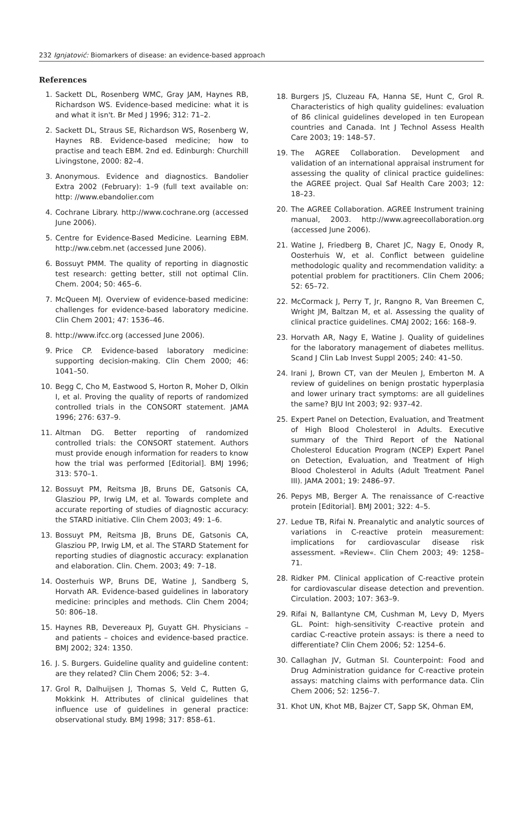232 Ignjatović: Biomarkers of disease: an evidence-based approach
References
1. Sackett DL, Rosenberg WMC, Gray JAM, Haynes RB, Richardson WS. Evidence-based medicine: what it is and what it isn't. Br Med J 1996; 312: 71–2.
2. Sackett DL, Straus SE, Richardson WS, Rosenberg W, Haynes RB. Evidence-based medicine; how to practise and teach EBM. 2nd ed. Edinburgh: Churchill Livingstone, 2000: 82–4.
3. Anonymous. Evidence and diagnostics. Bandolier Extra 2002 (February): 1–9 (full text available on: http: //www.ebandolier.com
4. Cochrane Library. http://www.cochrane.org (accessed June 2006).
5. Centre for Evidence-Based Medicine. Learning EBM. http://ww.cebm.net (accessed June 2006).
6. Bossuyt PMM. The quality of reporting in diagnostic test research: getting better, still not optimal Clin. Chem. 2004; 50: 465–6.
7. McQueen MJ. Overview of evidence-based medicine: challenges for evidence-based laboratory medicine. Clin Chem 2001; 47: 1536–46.
8. http://www.ifcc.org (accessed June 2006).
9. Price CP. Evidence-based laboratory medicine: supporting decision-making. Clin Chem 2000; 46: 1041–50.
10. Begg C, Cho M, Eastwood S, Horton R, Moher D, Olkin I, et al. Proving the quality of reports of randomized controlled trials in the CONSORT statement. JAMA 1996; 276: 637–9.
11. Altman DG. Better reporting of randomized controlled trials: the CONSORT statement. Authors must provide enough information for readers to know how the trial was performed [Editorial]. BMJ 1996; 313: 570–1.
12. Bossuyt PM, Reitsma JB, Bruns DE, Gatsonis CA, Glasziou PP, Irwig LM, et al. Towards complete and accurate reporting of studies of diagnostic accuracy: the STARD initiative. Clin Chem 2003; 49: 1–6.
13. Bossuyt PM, Reitsma JB, Bruns DE, Gatsonis CA, Glasziou PP, Irwig LM, et al. The STARD Statement for reporting studies of diagnostic accuracy: explanation and elaboration. Clin. Chem. 2003; 49: 7–18.
14. Oosterhuis WP, Bruns DE, Watine J, Sandberg S, Horvath AR. Evidence-based guidelines in laboratory medicine: principles and methods. Clin Chem 2004; 50: 806–18.
15. Haynes RB, Devereaux PJ, Guyatt GH. Physicians – and patients – choices and evidence-based practice. BMJ 2002; 324: 1350.
16. J. S. Burgers. Guideline quality and guideline content: are they related? Clin Chem 2006; 52: 3–4.
17. Grol R, Dalhuijsen J, Thomas S, Veld C, Rutten G, Mokkink H. Attributes of clinical guidelines that influence use of guidelines in general practice: observational study. BMJ 1998; 317: 858–61.
18. Burgers JS, Cluzeau FA, Hanna SE, Hunt C, Grol R. Characteristics of high quality guidelines: evaluation of 86 clinical guidelines developed in ten European countries and Canada. Int J Technol Assess Health Care 2003; 19: 148–57.
19. The AGREE Collaboration. Development and validation of an international appraisal instrument for assessing the quality of clinical practice guidelines: the AGREE project. Qual Saf Health Care 2003; 12: 18–23.
20. The AGREE Collaboration. AGREE Instrument training manual, 2003. http://www.agreecollaboration.org (accessed June 2006).
21. Watine J, Friedberg B, Charet JC, Nagy E, Onody R, Oosterhuis W, et al. Conflict between guideline methodologic quality and recommendation validity: a potential problem for practitioners. Clin Chem 2006; 52: 65–72.
22. McCormack J, Perry T, Jr, Rangno R, Van Breemen C, Wright JM, Baltzan M, et al. Assessing the quality of clinical practice guidelines. CMAJ 2002; 166: 168–9.
23. Horvath AR, Nagy E, Watine J. Quality of guidelines for the laboratory management of diabetes mellitus. Scand J Clin Lab Invest Suppl 2005; 240: 41–50.
24. Irani J, Brown CT, van der Meulen J, Emberton M. A review of guidelines on benign prostatic hyperplasia and lower urinary tract symptoms: are all guidelines the same? BJU Int 2003; 92: 937–42.
25. Expert Panel on Detection, Evaluation, and Treatment of High Blood Cholesterol in Adults. Executive summary of the Third Report of the National Cholesterol Education Program (NCEP) Expert Panel on Detection, Evaluation, and Treatment of High Blood Cholesterol in Adults (Adult Treatment Panel III). JAMA 2001; 19: 2486–97.
26. Pepys MB, Berger A. The renaissance of C-reactive protein [Editorial]. BMJ 2001; 322: 4–5.
27. Ledue TB, Rifai N. Preanalytic and analytic sources of variations in C-reactive protein measurement: implications for cardiovascular disease risk assessment. »Review«. Clin Chem 2003; 49: 1258–71.
28. Ridker PM. Clinical application of C-reactive protein for cardiovascular disease detection and prevention. Circulation. 2003; 107: 363–9.
29. Rifai N, Ballantyne CM, Cushman M, Levy D, Myers GL. Point: high-sensitivity C-reactive protein and cardiac C-reactive protein assays: is there a need to differentiate? Clin Chem 2006; 52: 1254–6.
30. Callaghan JV, Gutman SI. Counterpoint: Food and Drug Administration guidance for C-reactive protein assays: matching claims with performance data. Clin Chem 2006; 52: 1256–7.
31. Khot UN, Khot MB, Bajzer CT, Sapp SK, Ohman EM,